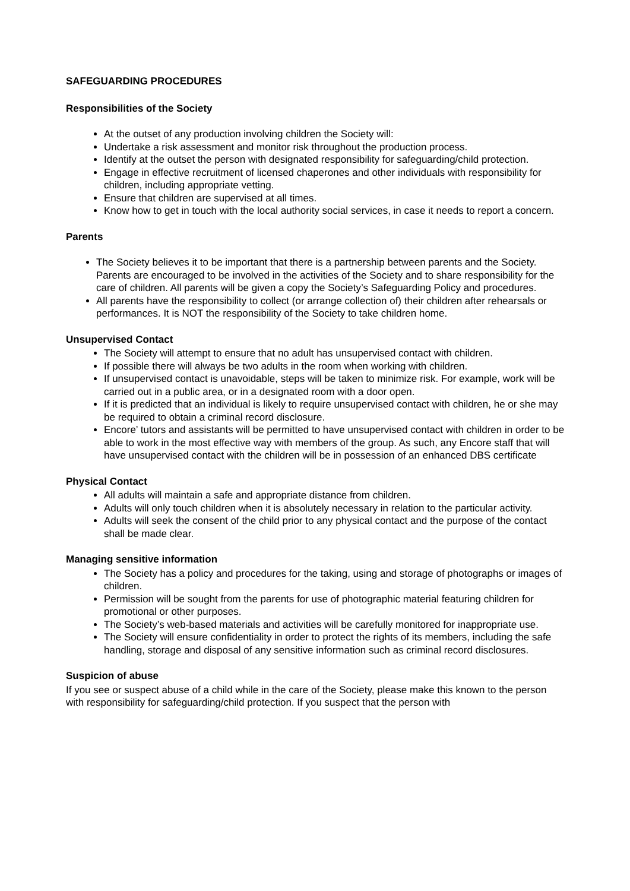SAFEGUARDING PROCEDURES
Responsibilities of the Society
At the outset of any production involving children the Society will:
Undertake a risk assessment and monitor risk throughout the production process.
Identify at the outset the person with designated responsibility for safeguarding/child protection.
Engage in effective recruitment of licensed chaperones and other individuals with responsibility for children, including appropriate vetting.
Ensure that children are supervised at all times.
Know how to get in touch with the local authority social services, in case it needs to report a concern.
Parents
The Society believes it to be important that there is a partnership between parents and the Society. Parents are encouraged to be involved in the activities of the Society and to share responsibility for the care of children. All parents will be given a copy the Society’s Safeguarding Policy and procedures.
All parents have the responsibility to collect (or arrange collection of) their children after rehearsals or performances. It is NOT the responsibility of the Society to take children home.
Unsupervised Contact
The Society will attempt to ensure that no adult has unsupervised contact with children.
If possible there will always be two adults in the room when working with children.
If unsupervised contact is unavoidable, steps will be taken to minimize risk. For example, work will be carried out in a public area, or in a designated room with a door open.
If it is predicted that an individual is likely to require unsupervised contact with children, he or she may be required to obtain a criminal record disclosure.
Encore’ tutors and assistants will be permitted to have unsupervised contact with children in order to be able to work in the most effective way with members of the group. As such, any Encore staff that will have unsupervised contact with the children will be in possession of an enhanced DBS certificate
Physical Contact
All adults will maintain a safe and appropriate distance from children.
Adults will only touch children when it is absolutely necessary in relation to the particular activity.
Adults will seek the consent of the child prior to any physical contact and the purpose of the contact shall be made clear.
Managing sensitive information
The Society has a policy and procedures for the taking, using and storage of photographs or images of children.
Permission will be sought from the parents for use of photographic material featuring children for promotional or other purposes.
The Society’s web-based materials and activities will be carefully monitored for inappropriate use.
The Society will ensure confidentiality in order to protect the rights of its members, including the safe handling, storage and disposal of any sensitive information such as criminal record disclosures.
Suspicion of abuse
If you see or suspect abuse of a child while in the care of the Society, please make this known to the person with responsibility for safeguarding/child protection. If you suspect that the person with